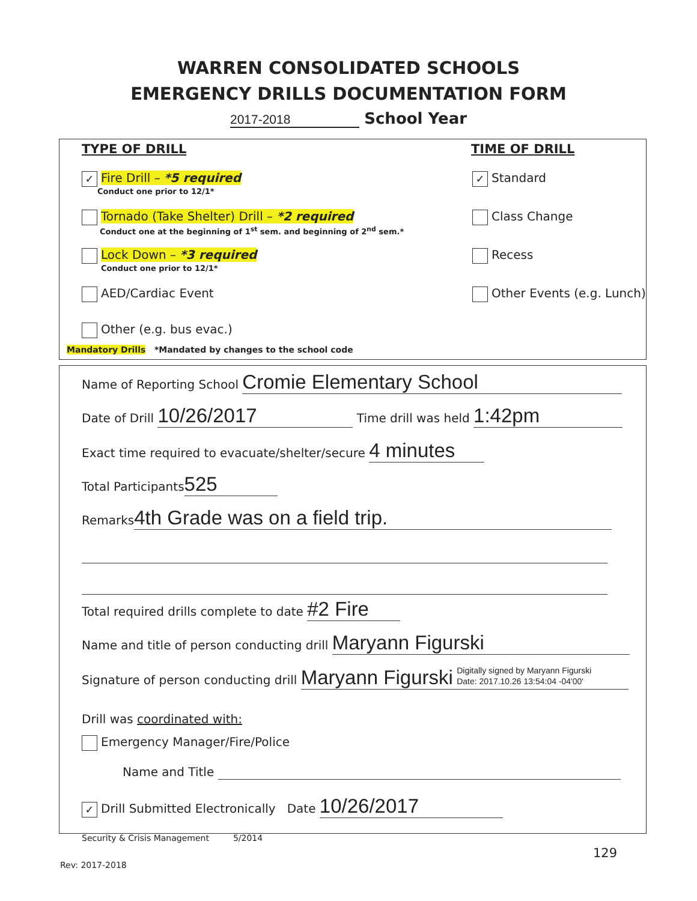WARREN CONSOLIDATED SCHOOLS
EMERGENCY DRILLS DOCUMENTATION FORM
2017-2018 School Year
TYPE OF DRILL TIME OF DRILL
✓ Fire Drill – *5 required
Conduct one prior to 12/1*
Tornado (Take Shelter) Drill – *2 required
Conduct one at the beginning of 1<sup>st</sup> sem. and beginning of 2<sup>nd</sup> sem.*
Lock Down – *3 required
Conduct one prior to 12/1*
AED/Cardiac Event
Other (e.g. bus evac.)
Mandatory Drills *Mandated by changes to the school code
✓ Standard
Class Change
Recess
Other Events (e.g. Lunch)
Name of Reporting School Cromie Elementary School
Date of Drill 10/26/2017 Time drill was held 1:42pm
Exact time required to evacuate/shelter/secure 4 minutes
Total Participants 525
Remarks 4th Grade was on a field trip.
Total required drills complete to date #2 Fire
Name and title of person conducting drill Maryann Figurski
Signature of person conducting drill Maryann Figurski Digitally signed by Maryann Figurski
Date: 2017.10.26 13:54:04 -04'00'
Drill was coordinated with:
Emergency Manager/Fire/Police
Name and Title
✓ Drill Submitted Electronically Date 10/26/2017
Security & Crisis Management 5/2014
129
Rev: 2017-2018